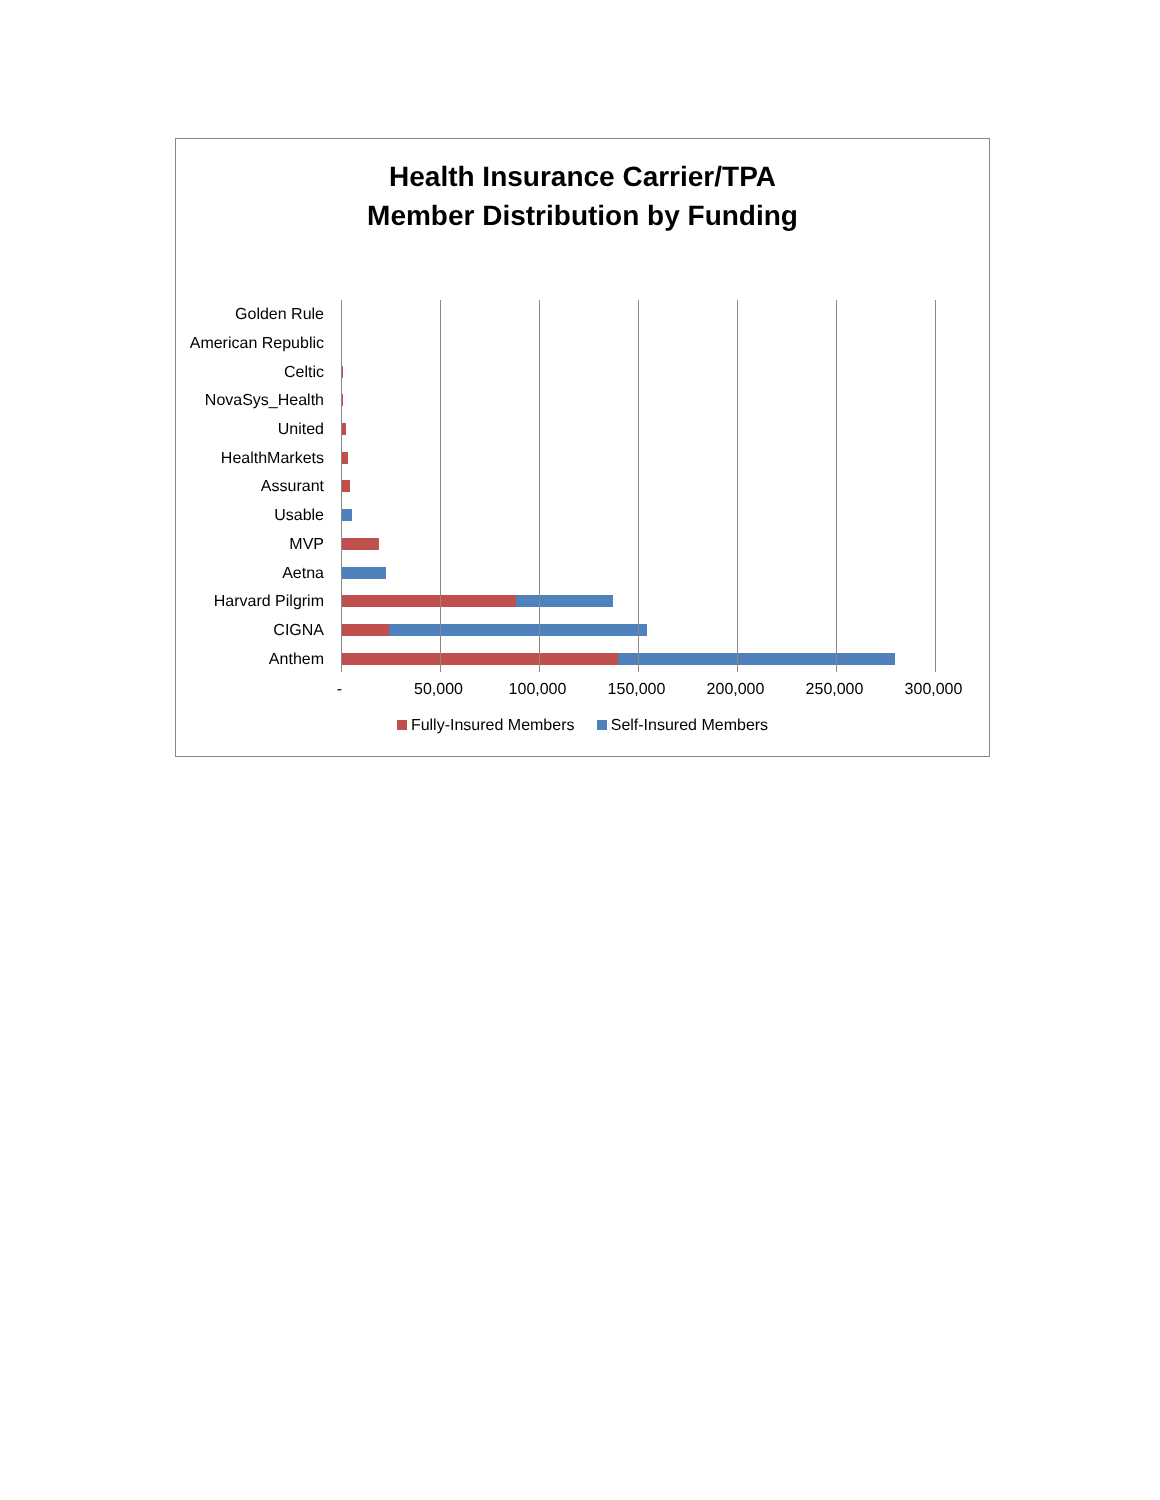Health Insurance Carrier/TPA
Member Distribution by Funding
Golden Rule
American Republic
Celtic
NovaSys_Health
United
HealthMarkets
Assurant
Usable
MVP
Aetna
Harvard Pilgrim
CIGNA
Anthem
- 50,000 100,000 150,000 200,000 250,000 300,000
Fully-Insured Members Self-Insured Members